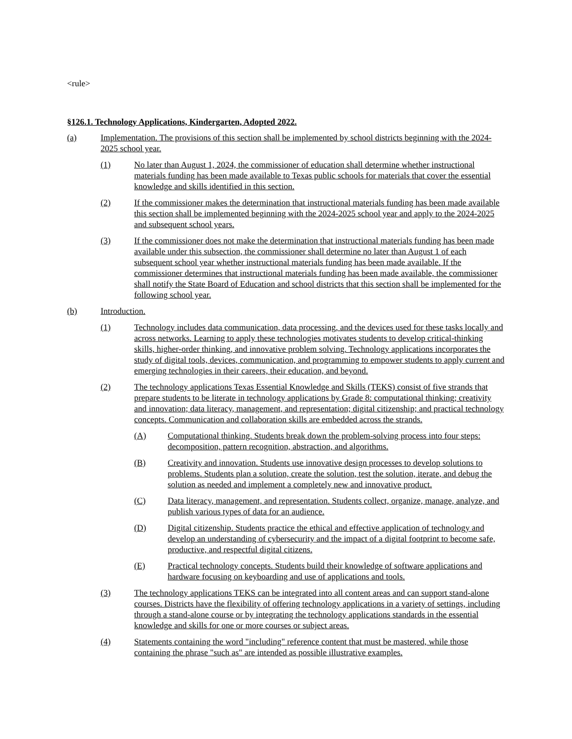<rule>
§126.1. Technology Applications, Kindergarten, Adopted 2022.
(a) Implementation. The provisions of this section shall be implemented by school districts beginning with the 2024-2025 school year.
(1) No later than August 1, 2024, the commissioner of education shall determine whether instructional materials funding has been made available to Texas public schools for materials that cover the essential knowledge and skills identified in this section.
(2) If the commissioner makes the determination that instructional materials funding has been made available this section shall be implemented beginning with the 2024-2025 school year and apply to the 2024-2025 and subsequent school years.
(3) If the commissioner does not make the determination that instructional materials funding has been made available under this subsection, the commissioner shall determine no later than August 1 of each subsequent school year whether instructional materials funding has been made available. If the commissioner determines that instructional materials funding has been made available, the commissioner shall notify the State Board of Education and school districts that this section shall be implemented for the following school year.
(b) Introduction.
(1) Technology includes data communication, data processing, and the devices used for these tasks locally and across networks. Learning to apply these technologies motivates students to develop critical-thinking skills, higher-order thinking, and innovative problem solving. Technology applications incorporates the study of digital tools, devices, communication, and programming to empower students to apply current and emerging technologies in their careers, their education, and beyond.
(2) The technology applications Texas Essential Knowledge and Skills (TEKS) consist of five strands that prepare students to be literate in technology applications by Grade 8: computational thinking; creativity and innovation; data literacy, management, and representation; digital citizenship; and practical technology concepts. Communication and collaboration skills are embedded across the strands.
(A) Computational thinking. Students break down the problem-solving process into four steps: decomposition, pattern recognition, abstraction, and algorithms.
(B) Creativity and innovation. Students use innovative design processes to develop solutions to problems. Students plan a solution, create the solution, test the solution, iterate, and debug the solution as needed and implement a completely new and innovative product.
(C) Data literacy, management, and representation. Students collect, organize, manage, analyze, and publish various types of data for an audience.
(D) Digital citizenship. Students practice the ethical and effective application of technology and develop an understanding of cybersecurity and the impact of a digital footprint to become safe, productive, and respectful digital citizens.
(E) Practical technology concepts. Students build their knowledge of software applications and hardware focusing on keyboarding and use of applications and tools.
(3) The technology applications TEKS can be integrated into all content areas and can support stand-alone courses. Districts have the flexibility of offering technology applications in a variety of settings, including through a stand-alone course or by integrating the technology applications standards in the essential knowledge and skills for one or more courses or subject areas.
(4) Statements containing the word "including" reference content that must be mastered, while those containing the phrase "such as" are intended as possible illustrative examples.